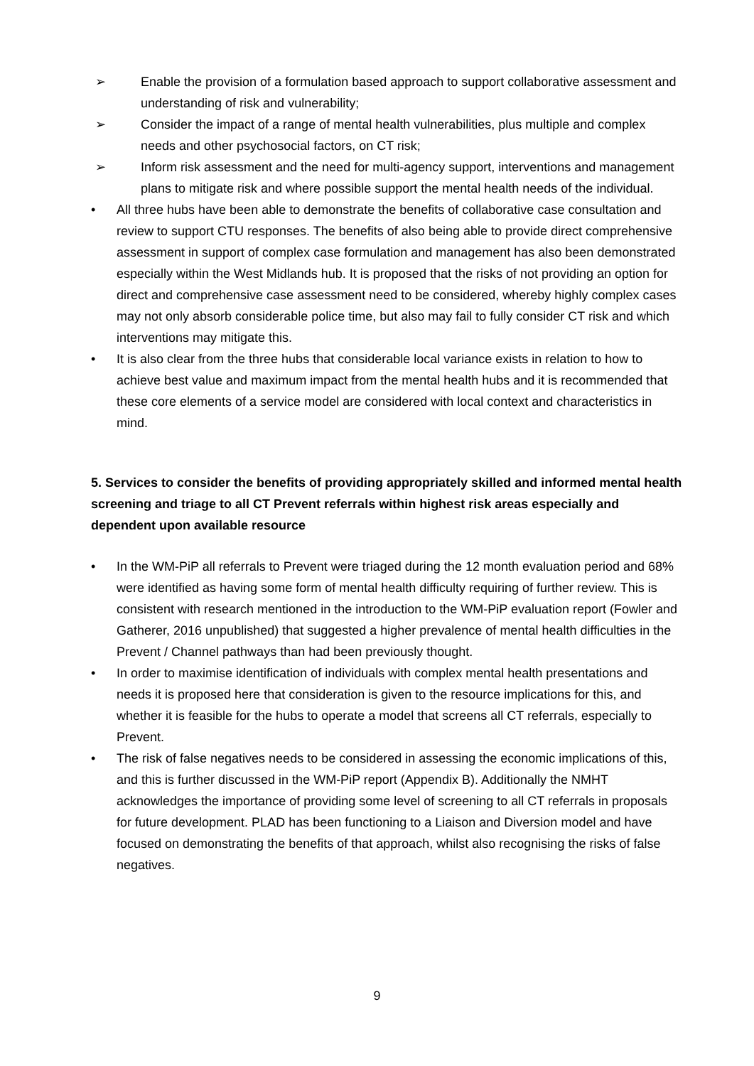➢ Enable the provision of a formulation based approach to support collaborative assessment and understanding of risk and vulnerability;
➢ Consider the impact of a range of mental health vulnerabilities, plus multiple and complex needs and other psychosocial factors, on CT risk;
➢ Inform risk assessment and the need for multi-agency support, interventions and management plans to mitigate risk and where possible support the mental health needs of the individual.
• All three hubs have been able to demonstrate the benefits of collaborative case consultation and review to support CTU responses. The benefits of also being able to provide direct comprehensive assessment in support of complex case formulation and management has also been demonstrated especially within the West Midlands hub. It is proposed that the risks of not providing an option for direct and comprehensive case assessment need to be considered, whereby highly complex cases may not only absorb considerable police time, but also may fail to fully consider CT risk and which interventions may mitigate this.
• It is also clear from the three hubs that considerable local variance exists in relation to how to achieve best value and maximum impact from the mental health hubs and it is recommended that these core elements of a service model are considered with local context and characteristics in mind.
5. Services to consider the benefits of providing appropriately skilled and informed mental health screening and triage to all CT Prevent referrals within highest risk areas especially and dependent upon available resource
• In the WM-PiP all referrals to Prevent were triaged during the 12 month evaluation period and 68% were identified as having some form of mental health difficulty requiring of further review. This is consistent with research mentioned in the introduction to the WM-PiP evaluation report (Fowler and Gatherer, 2016 unpublished) that suggested a higher prevalence of mental health difficulties in the Prevent / Channel pathways than had been previously thought.
• In order to maximise identification of individuals with complex mental health presentations and needs it is proposed here that consideration is given to the resource implications for this, and whether it is feasible for the hubs to operate a model that screens all CT referrals, especially to Prevent.
• The risk of false negatives needs to be considered in assessing the economic implications of this, and this is further discussed in the WM-PiP report (Appendix B). Additionally the NMHT acknowledges the importance of providing some level of screening to all CT referrals in proposals for future development. PLAD has been functioning to a Liaison and Diversion model and have focused on demonstrating the benefits of that approach, whilst also recognising the risks of false negatives.
9